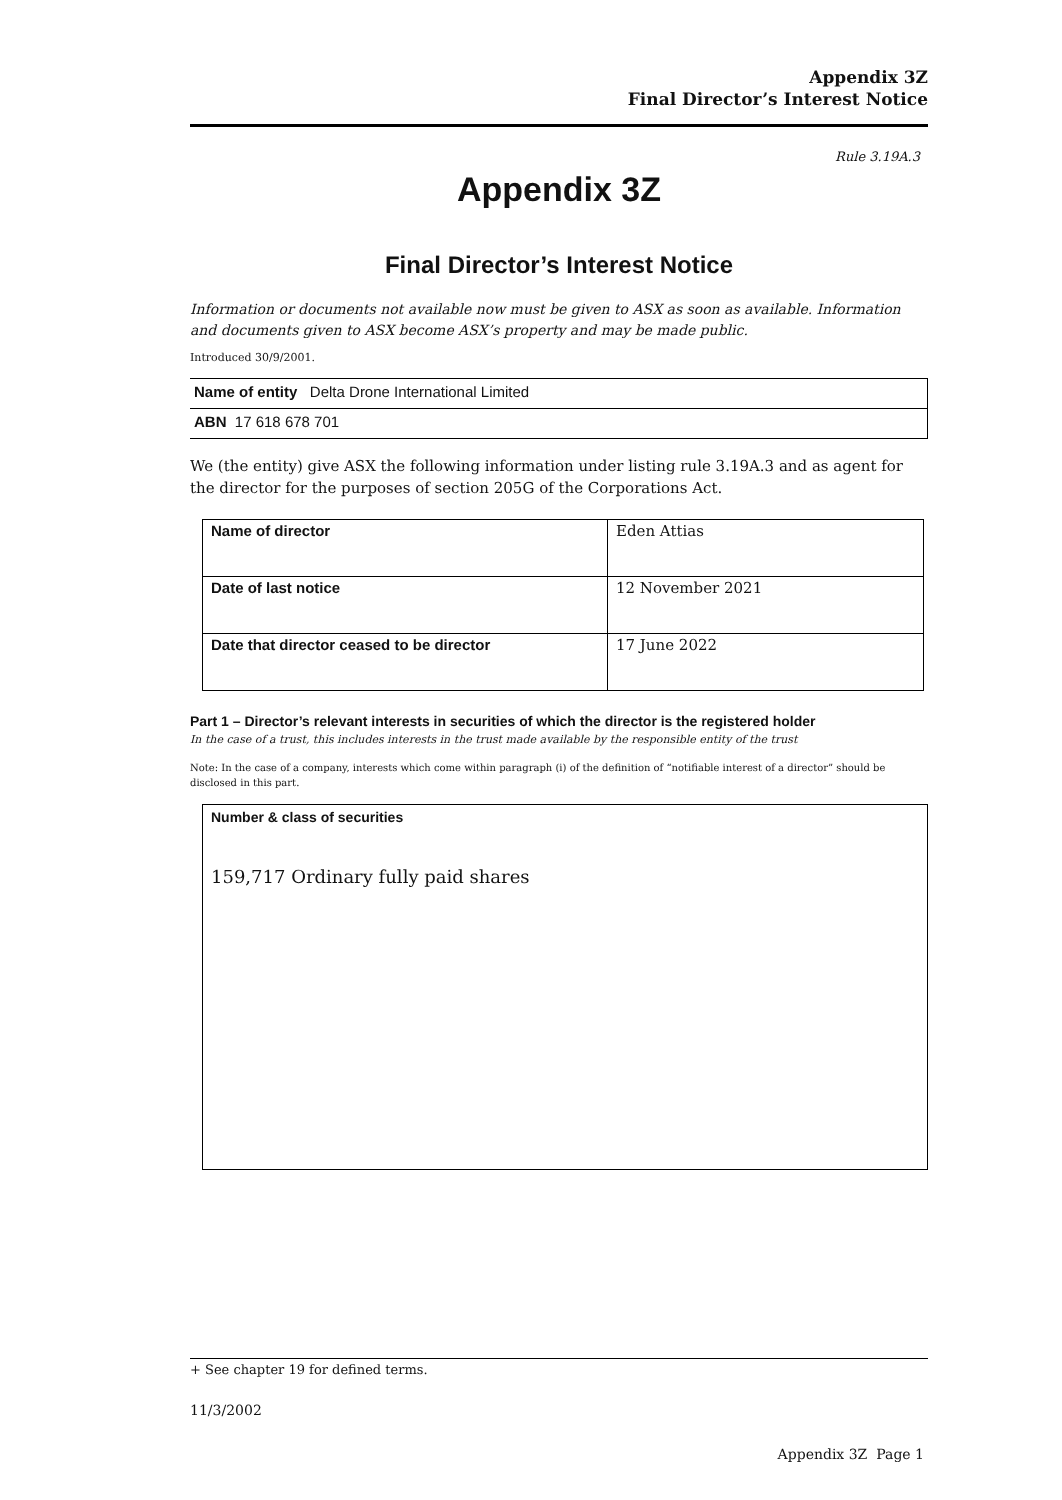Appendix 3Z
Final Director’s Interest Notice
Rule 3.19A.3
Appendix 3Z
Final Director’s Interest Notice
Information or documents not available now must be given to ASX as soon as available. Information and documents given to ASX become ASX’s property and may be made public.
Introduced 30/9/2001.
Name of entity Delta Drone International Limited
ABN 17 618 678 701
We (the entity) give ASX the following information under listing rule 3.19A.3 and as agent for the director for the purposes of section 205G of the Corporations Act.
| Name of director | Eden Attias |
| Date of last notice | 12 November 2021 |
| Date that director ceased to be director | 17 June 2022 |
Part 1 – Director’s relevant interests in securities of which the director is the registered holder
In the case of a trust, this includes interests in the trust made available by the responsible entity of the trust
Note: In the case of a company, interests which come within paragraph (i) of the definition of “notifiable interest of a director” should be disclosed in this part.
Number & class of securities
159,717 Ordinary fully paid shares
+ See chapter 19 for defined terms.
11/3/2002
Appendix 3Z Page 1